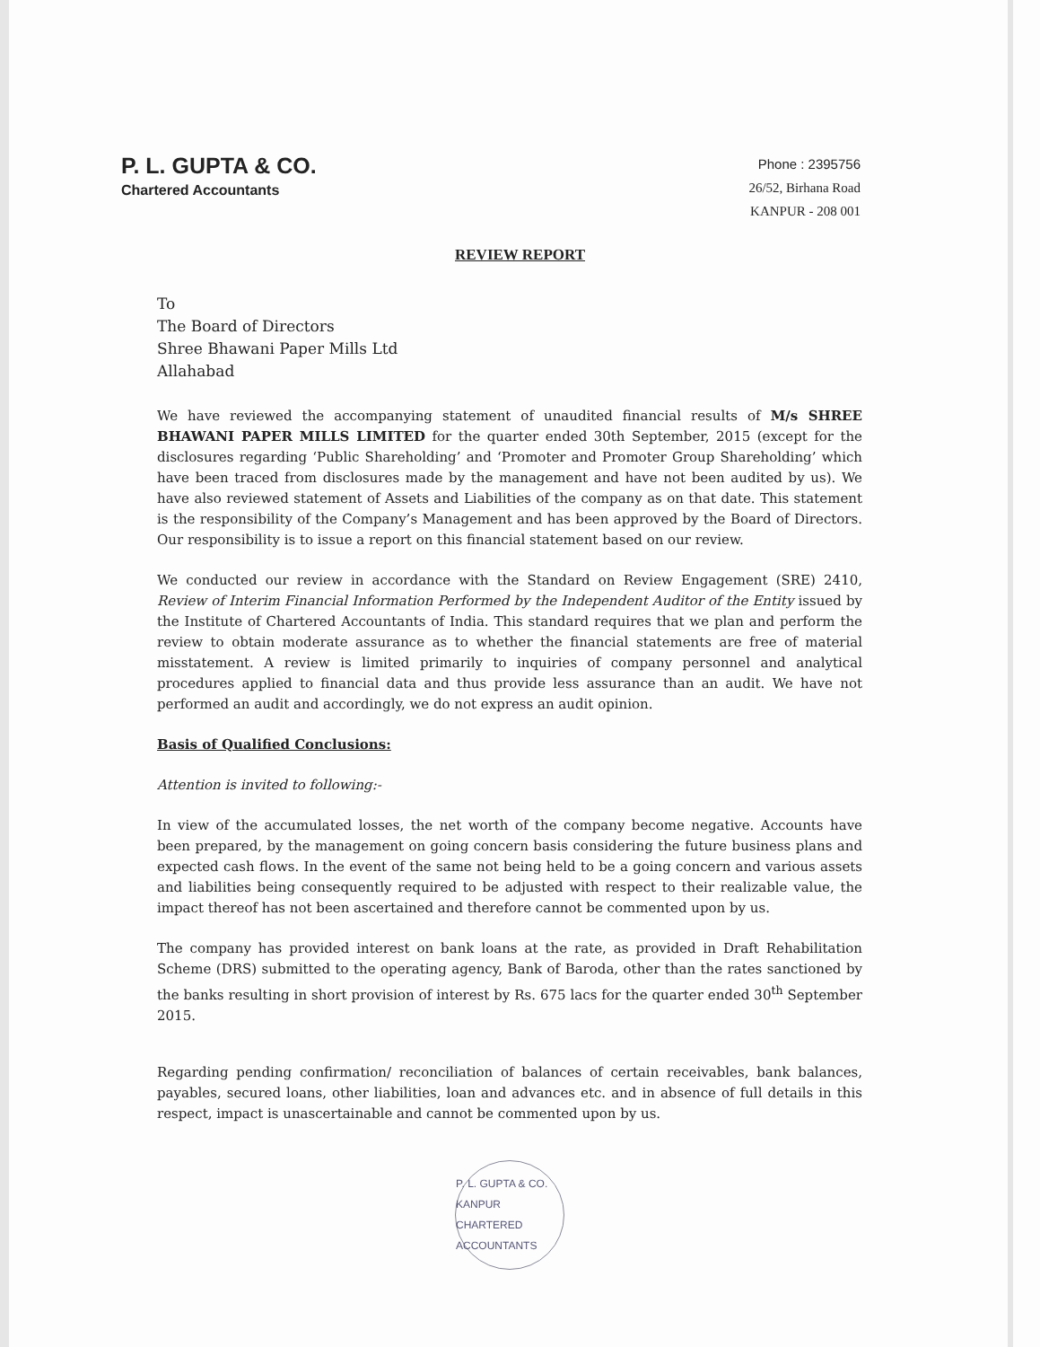P. L. GUPTA & CO.
Chartered Accountants
Phone : 2395756
26/52, Birhana Road
KANPUR - 208 001
REVIEW REPORT
To
The Board of Directors
Shree Bhawani Paper Mills Ltd
Allahabad
We have reviewed the accompanying statement of unaudited financial results of M/s SHREE BHAWANI PAPER MILLS LIMITED for the quarter ended 30th September, 2015 (except for the disclosures regarding ‘Public Shareholding’ and ‘Promoter and Promoter Group Shareholding’ which have been traced from disclosures made by the management and have not been audited by us). We have also reviewed statement of Assets and Liabilities of the company as on that date. This statement is the responsibility of the Company’s Management and has been approved by the Board of Directors. Our responsibility is to issue a report on this financial statement based on our review.
We conducted our review in accordance with the Standard on Review Engagement (SRE) 2410, Review of Interim Financial Information Performed by the Independent Auditor of the Entity issued by the Institute of Chartered Accountants of India. This standard requires that we plan and perform the review to obtain moderate assurance as to whether the financial statements are free of material misstatement. A review is limited primarily to inquiries of company personnel and analytical procedures applied to financial data and thus provide less assurance than an audit. We have not performed an audit and accordingly, we do not express an audit opinion.
Basis of Qualified Conclusions:
Attention is invited to following:-
In view of the accumulated losses, the net worth of the company become negative. Accounts have been prepared, by the management on going concern basis considering the future business plans and expected cash flows. In the event of the same not being held to be a going concern and various assets and liabilities being consequently required to be adjusted with respect to their realizable value, the impact thereof has not been ascertained and therefore cannot be commented upon by us.
The company has provided interest on bank loans at the rate, as provided in Draft Rehabilitation Scheme (DRS) submitted to the operating agency, Bank of Baroda, other than the rates sanctioned by the banks resulting in short provision of interest by Rs. 675 lacs for the quarter ended 30<sup>th</sup> September 2015.
Regarding pending confirmation/ reconciliation of balances of certain receivables, bank balances, payables, secured loans, other liabilities, loan and advances etc. and in absence of full details in this respect, impact is unascertainable and cannot be commented upon by us.
P. L. GUPTA & CO.
KANPUR
CHARTERED ACCOUNTANTS